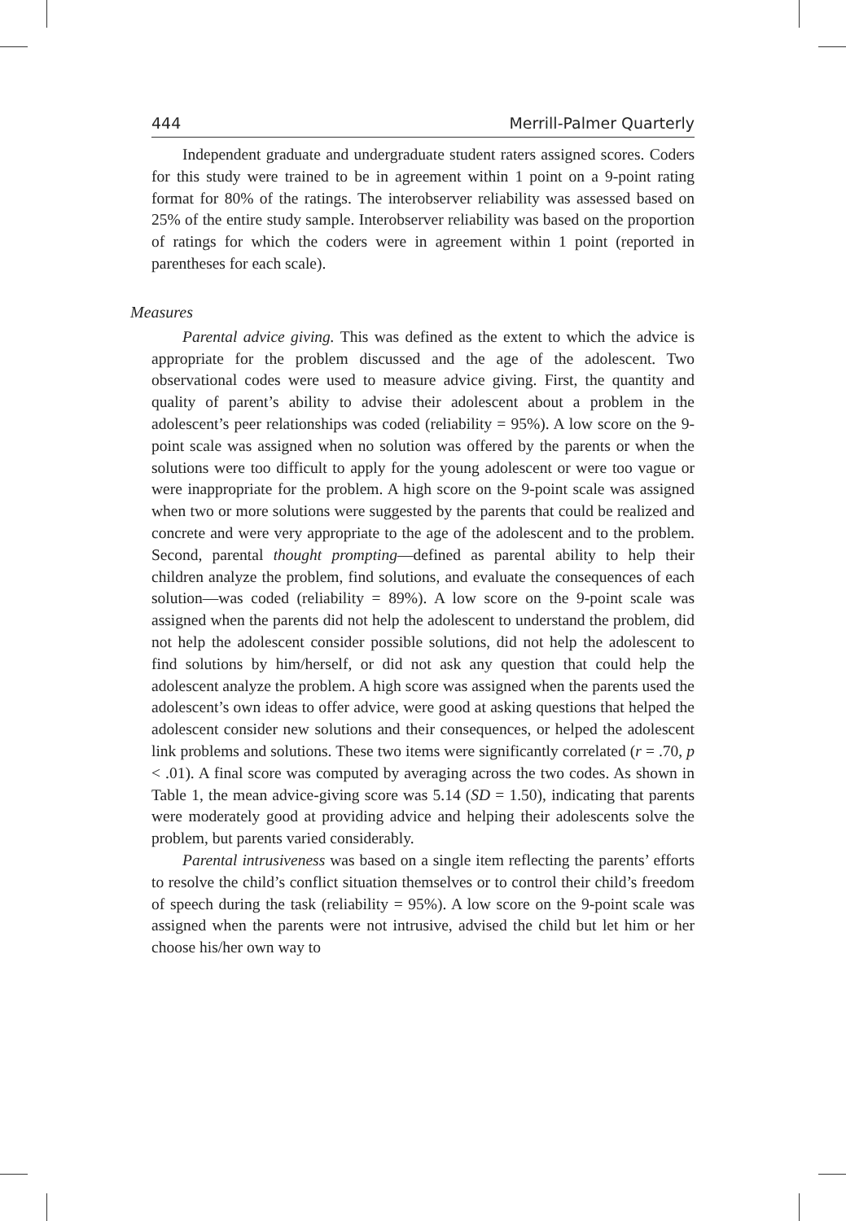444 Merrill-Palmer Quarterly
Independent graduate and undergraduate student raters assigned scores. Coders for this study were trained to be in agreement within 1 point on a 9-point rating format for 80% of the ratings. The interobserver reliability was assessed based on 25% of the entire study sample. Interobserver reliability was based on the proportion of ratings for which the coders were in agreement within 1 point (reported in parentheses for each scale).
Measures
Parental advice giving. This was defined as the extent to which the advice is appropriate for the problem discussed and the age of the adolescent. Two observational codes were used to measure advice giving. First, the quantity and quality of parent’s ability to advise their adolescent about a problem in the adolescent’s peer relationships was coded (reliability = 95%). A low score on the 9-point scale was assigned when no solution was offered by the parents or when the solutions were too difficult to apply for the young adolescent or were too vague or were inappropriate for the problem. A high score on the 9-point scale was assigned when two or more solutions were suggested by the parents that could be realized and concrete and were very appropriate to the age of the adolescent and to the problem. Second, parental thought prompting—defined as parental ability to help their children analyze the problem, find solutions, and evaluate the consequences of each solution—was coded (reliability = 89%). A low score on the 9-point scale was assigned when the parents did not help the adolescent to understand the problem, did not help the adolescent consider possible solutions, did not help the adolescent to find solutions by him/herself, or did not ask any question that could help the adolescent analyze the problem. A high score was assigned when the parents used the adolescent’s own ideas to offer advice, were good at asking questions that helped the adolescent consider new solutions and their consequences, or helped the adolescent link problems and solutions. These two items were significantly correlated (r = .70, p < .01). A final score was computed by averaging across the two codes. As shown in Table 1, the mean advice-giving score was 5.14 (SD = 1.50), indicating that parents were moderately good at providing advice and helping their adolescents solve the problem, but parents varied considerably.
Parental intrusiveness was based on a single item reflecting the parents’ efforts to resolve the child’s conflict situation themselves or to control their child’s freedom of speech during the task (reliability = 95%). A low score on the 9-point scale was assigned when the parents were not intrusive, advised the child but let him or her choose his/her own way to